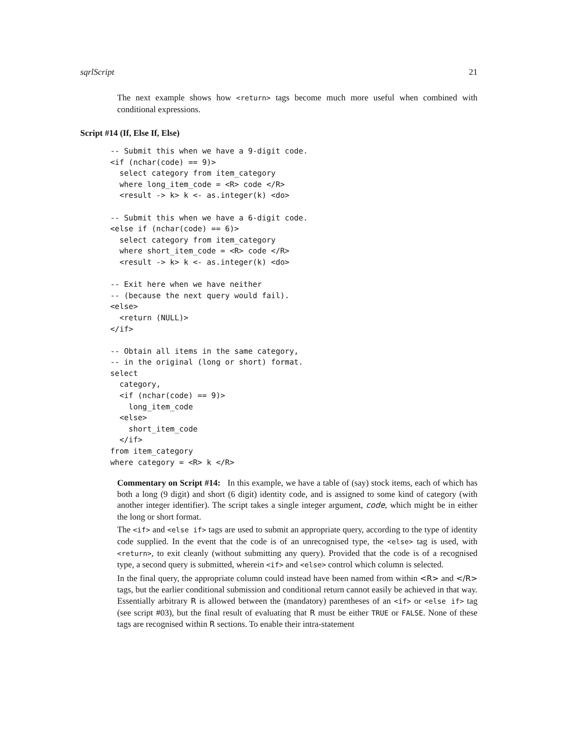sqrlScript 21
The next example shows how <return> tags become much more useful when combined with conditional expressions.
Script #14 (If, Else If, Else)
-- Submit this when we have a 9-digit code.
<if (nchar(code) == 9)>
  select category from item_category
  where long_item_code = <R> code </R>
  <result -> k> k <- as.integer(k) <do>

-- Submit this when we have a 6-digit code.
<else if (nchar(code) == 6)>
  select category from item_category
  where short_item_code = <R> code </R>
  <result -> k> k <- as.integer(k) <do>

-- Exit here when we have neither
-- (because the next query would fail).
<else>
  <return (NULL)>
</if>

-- Obtain all items in the same category,
-- in the original (long or short) format.
select
  category,
  <if (nchar(code) == 9)>
    long_item_code
  <else>
    short_item_code
  </if>
from item_category
where category = <R> k </R>
Commentary on Script #14: In this example, we have a table of (say) stock items, each of which has both a long (9 digit) and short (6 digit) identity code, and is assigned to some kind of category (with another integer identifier). The script takes a single integer argument, code, which might be in either the long or short format.
The <if> and <else if> tags are used to submit an appropriate query, according to the type of identity code supplied. In the event that the code is of an unrecognised type, the <else> tag is used, with <return>, to exit cleanly (without submitting any query). Provided that the code is of a recognised type, a second query is submitted, wherein <if> and <else> control which column is selected.
In the final query, the appropriate column could instead have been named from within <R> and </R> tags, but the earlier conditional submission and conditional return cannot easily be achieved in that way. Essentially arbitrary R is allowed between the (mandatory) parentheses of an <if> or <else if> tag (see script #03), but the final result of evaluating that R must be either TRUE or FALSE. None of these tags are recognised within R sections. To enable their intra-statement